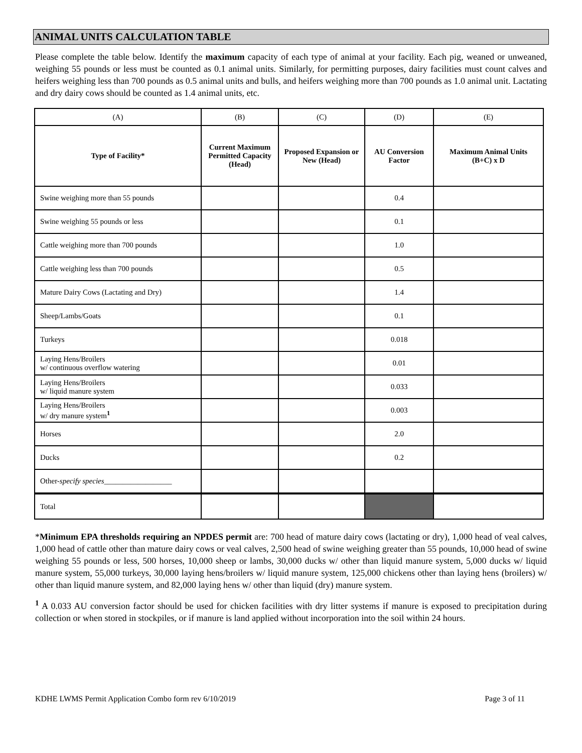ANIMAL UNITS CALCULATION TABLE
Please complete the table below. Identify the maximum capacity of each type of animal at your facility. Each pig, weaned or unweaned, weighing 55 pounds or less must be counted as 0.1 animal units. Similarly, for permitting purposes, dairy facilities must count calves and heifers weighing less than 700 pounds as 0.5 animal units and bulls, and heifers weighing more than 700 pounds as 1.0 animal unit. Lactating and dry dairy cows should be counted as 1.4 animal units, etc.
| (A) | (B) | (C) | (D) | (E) |
| Type of Facility* | Current Maximum Permitted Capacity (Head) | Proposed Expansion or New (Head) | AU Conversion Factor | Maximum Animal Units (B+C) x D |
| Swine weighing more than 55 pounds | | | 0.4 | |
| Swine weighing 55 pounds or less | | | 0.1 | |
| Cattle weighing more than 700 pounds | | | 1.0 | |
| Cattle weighing less than 700 pounds | | | 0.5 | |
| Mature Dairy Cows (Lactating and Dry) | | | 1.4 | |
| Sheep/Lambs/Goats | | | 0.1 | |
| Turkeys | | | 0.018 | |
| Laying Hens/Broilers w/ continuous overflow watering | | | 0.01 | |
| Laying Hens/Broilers w/ liquid manure system | | | 0.033 | |
| Laying Hens/Broilers w/ dry manure system<sup>1</sup> | | | 0.003 | |
| Horses | | | 2.0 | |
| Ducks | | | 0.2 | |
| Other- specify species __________________ | | | | |
| Total | | | | |
*Minimum EPA thresholds requiring an NPDES permit are: 700 head of mature dairy cows (lactating or dry), 1,000 head of veal calves, 1,000 head of cattle other than mature dairy cows or veal calves, 2,500 head of swine weighing greater than 55 pounds, 10,000 head of swine weighing 55 pounds or less, 500 horses, 10,000 sheep or lambs, 30,000 ducks w/ other than liquid manure system, 5,000 ducks w/ liquid manure system, 55,000 turkeys, 30,000 laying hens/broilers w/ liquid manure system, 125,000 chickens other than laying hens (broilers) w/ other than liquid manure system, and 82,000 laying hens w/ other than liquid (dry) manure system.
<sup>1</sup> A 0.033 AU conversion factor should be used for chicken facilities with dry litter systems if manure is exposed to precipitation during collection or when stored in stockpiles, or if manure is land applied without incorporation into the soil within 24 hours.
KDHE LWMS Permit Application Combo form rev 6/10/2019 Page 3 of 11